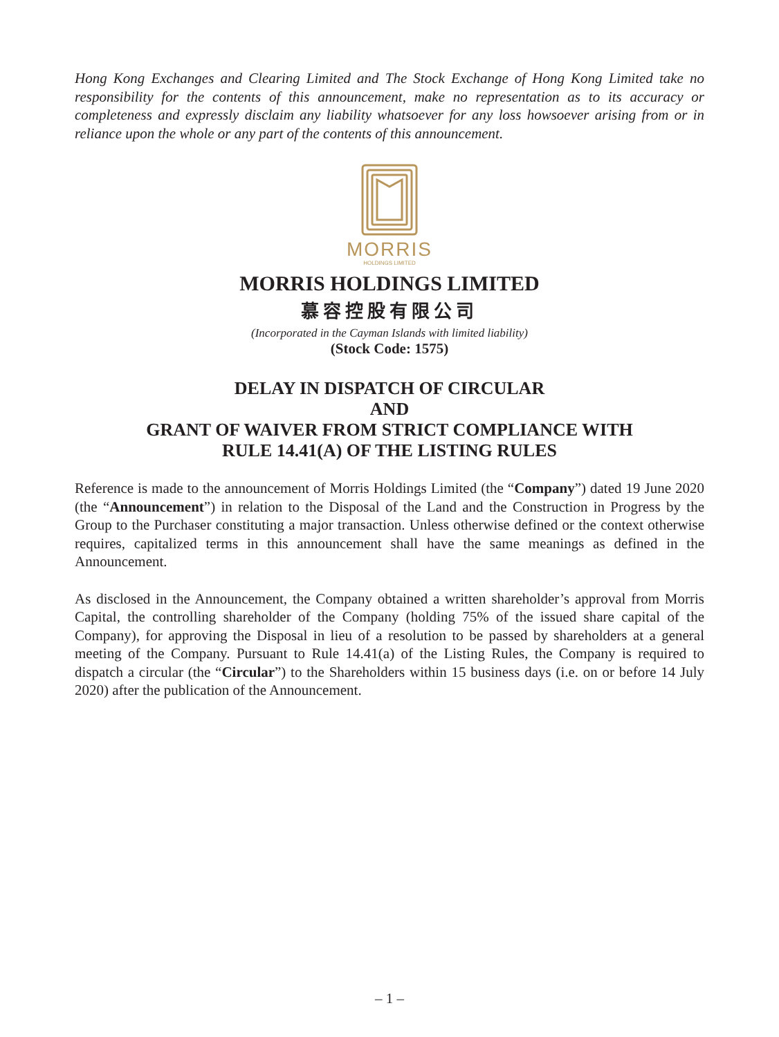Hong Kong Exchanges and Clearing Limited and The Stock Exchange of Hong Kong Limited take no responsibility for the contents of this announcement, make no representation as to its accuracy or completeness and expressly disclaim any liability whatsoever for any loss howsoever arising from or in reliance upon the whole or any part of the contents of this announcement.
MORRIS
HOLDINGS LIMITED
MORRIS HOLDINGS LIMITED
慕容控股有限公司
(Incorporated in the Cayman Islands with limited liability)
(Stock Code: 1575)
DELAY IN DISPATCH OF CIRCULAR
AND
GRANT OF WAIVER FROM STRICT COMPLIANCE WITH
RULE 14.41(A) OF THE LISTING RULES
Reference is made to the announcement of Morris Holdings Limited (the “Company”) dated 19 June 2020 (the “Announcement”) in relation to the Disposal of the Land and the Construction in Progress by the Group to the Purchaser constituting a major transaction. Unless otherwise defined or the context otherwise requires, capitalized terms in this announcement shall have the same meanings as defined in the Announcement.
As disclosed in the Announcement, the Company obtained a written shareholder’s approval from Morris Capital, the controlling shareholder of the Company (holding 75% of the issued share capital of the Company), for approving the Disposal in lieu of a resolution to be passed by shareholders at a general meeting of the Company. Pursuant to Rule 14.41(a) of the Listing Rules, the Company is required to dispatch a circular (the “Circular”) to the Shareholders within 15 business days (i.e. on or before 14 July 2020) after the publication of the Announcement.
– 1 –